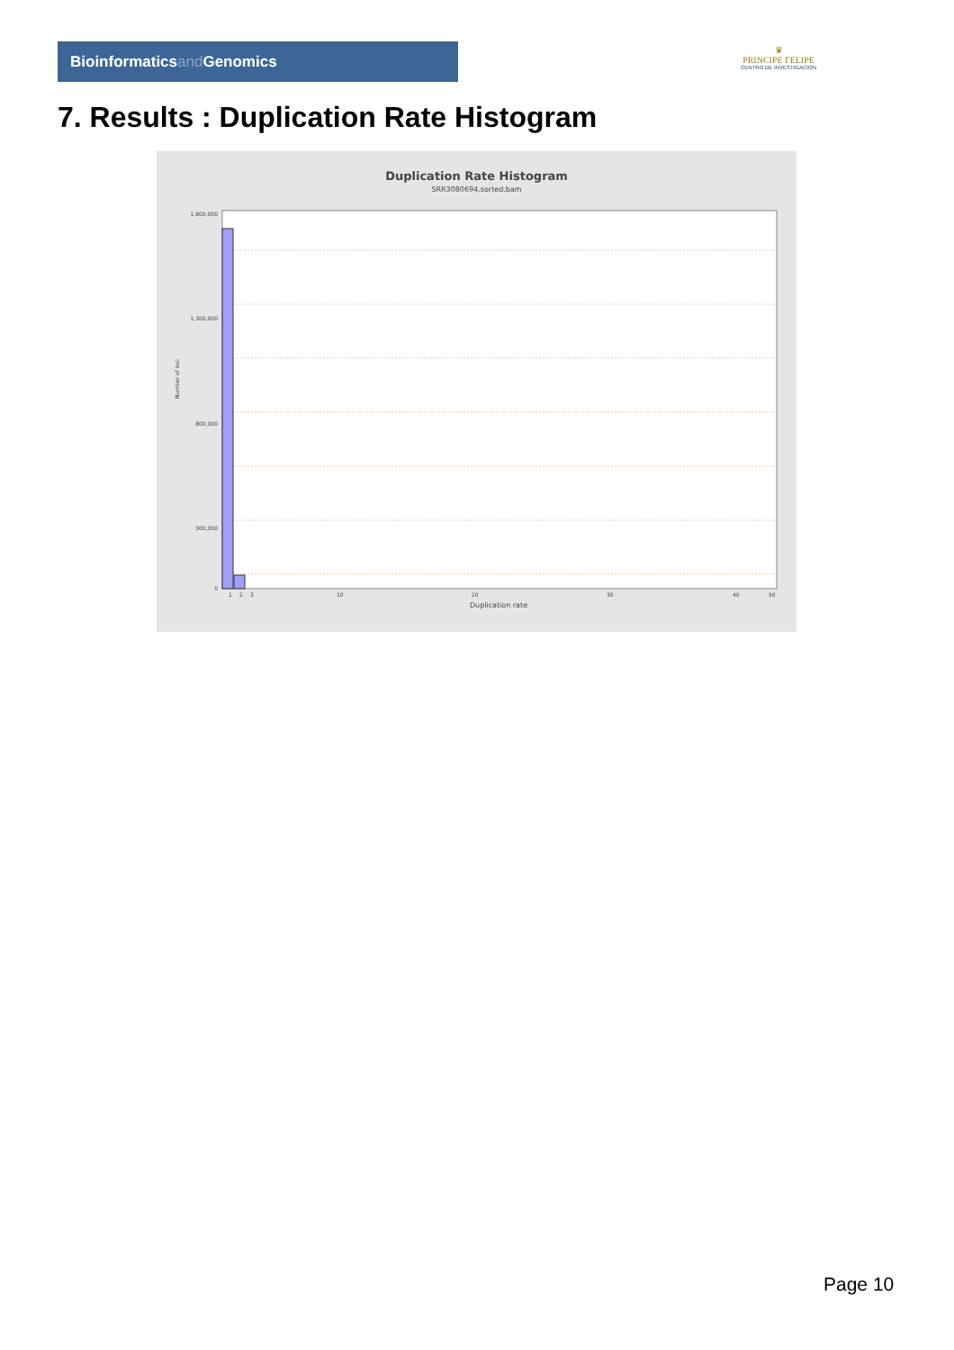Bioinformaticsand Genomics
♛
PRINCIPE FELIPE
CENTRO DE INVESTIGACION
7. Results : Duplication Rate Histogram
Duplication Rate Histogram
SRR3080694.sorted.bam
1,800,000
1,300,000
800,000
300,000
0
Number of loci
1
2
3
10
20
30
40
50
Duplication rate
Page 10